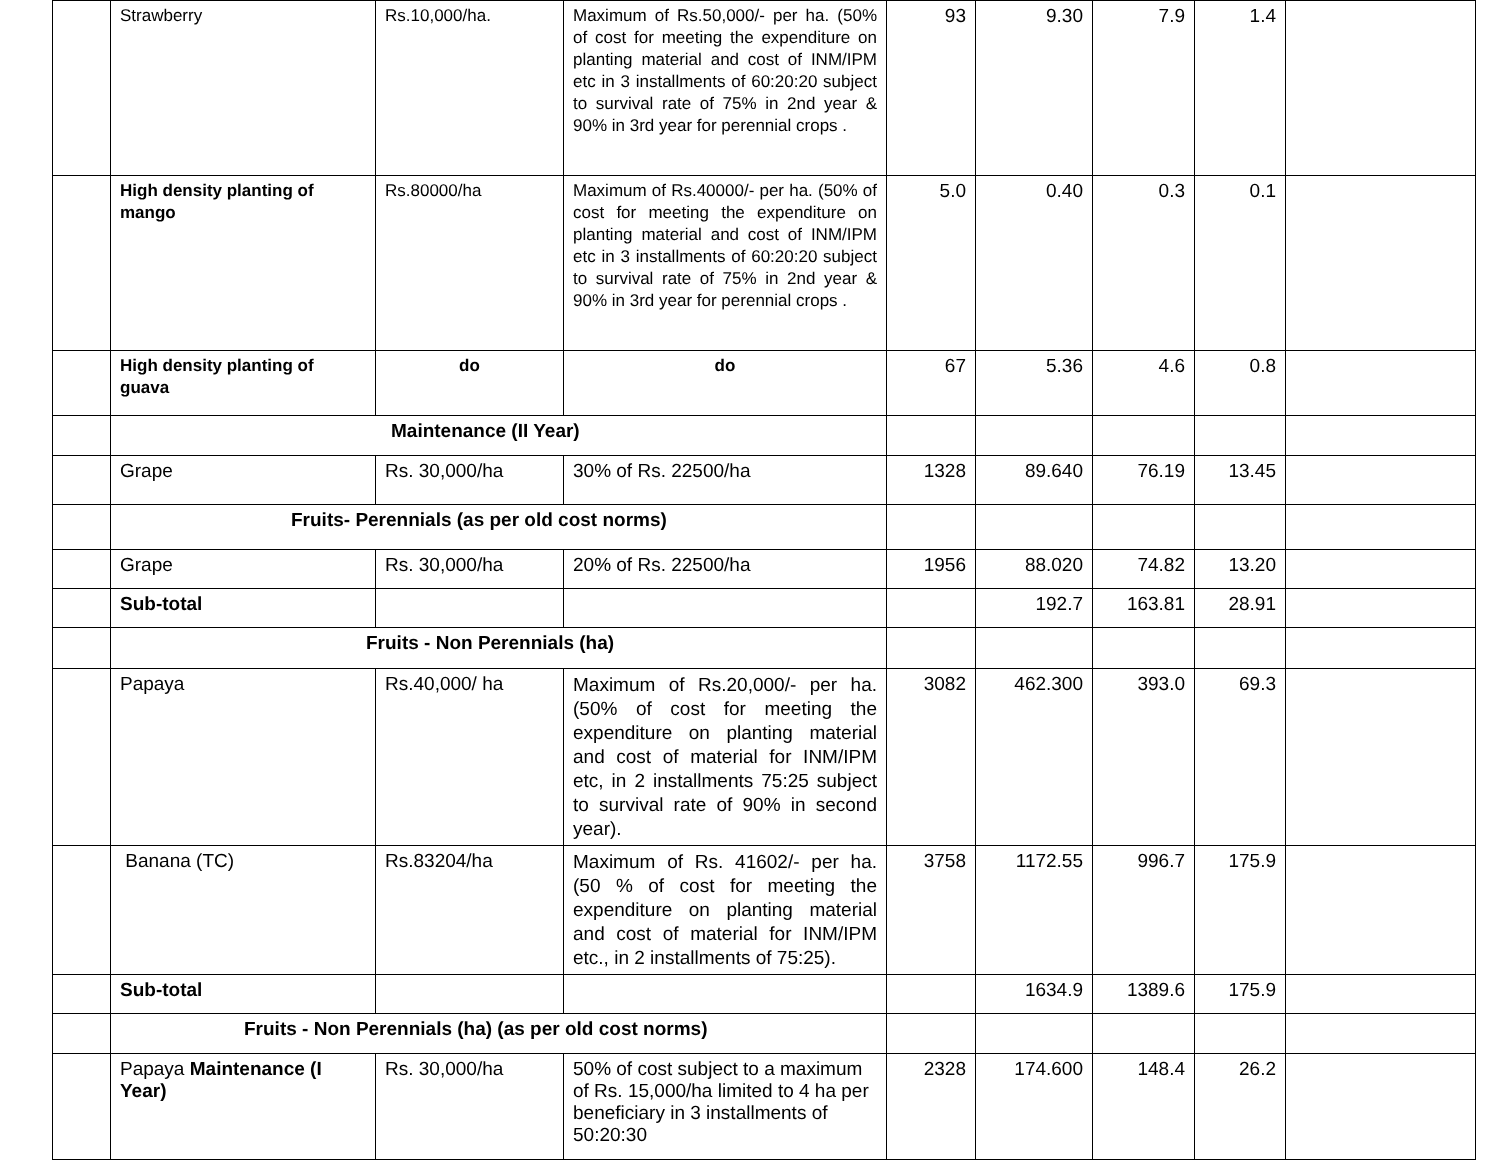| | Strawberry | Rs.10,000/ha. | Maximum of Rs.50,000/- per ha. (50% of cost for meeting the expenditure on planting material and cost of INM/IPM etc in 3 installments of 60:20:20 subject to survival rate of 75% in 2nd year & 90% in 3rd year for perennial crops . | 93 | 9.30 | 7.9 | 1.4 | |
| | High density planting of mango | Rs.80000/ha | Maximum of Rs.40000/- per ha. (50% of cost for meeting the expenditure on planting material and cost of INM/IPM etc in 3 installments of 60:20:20 subject to survival rate of 75% in 2nd year & 90% in 3rd year for perennial crops . | 5.0 | 0.40 | 0.3 | 0.1 | |
| | High density planting of guava | do | do | 67 | 5.36 | 4.6 | 0.8 | |
| | Maintenance (II Year) | | | | | | | |
| | Grape | Rs. 30,000/ha | 30% of Rs. 22500/ha | 1328 | 89.640 | 76.19 | 13.45 | |
| | Fruits- Perennials (as per old cost norms) | | | | | | | |
| | Grape | Rs. 30,000/ha | 20% of Rs. 22500/ha | 1956 | 88.020 | 74.82 | 13.20 | |
| | Sub-total | | | | 192.7 | 163.81 | 28.91 | |
| | Fruits - Non Perennials (ha) | | | | | | | |
| | Papaya | Rs.40,000/ ha | Maximum of Rs.20,000/- per ha.(50% of cost for meeting the expenditure on planting material and cost of material for INM/IPM etc, in 2 installments 75:25 subject to survival rate of 90% in second year). | 3082 | 462.300 | 393.0 | 69.3 | |
| | Banana (TC) | Rs.83204/ha | Maximum of Rs. 41602/- per ha. (50 % of cost for meeting the expenditure on planting material and cost of material for INM/IPM etc., in 2 installments of 75:25). | 3758 | 1172.55 | 996.7 | 175.9 | |
| | Sub-total | | | | 1634.9 | 1389.6 | 175.9 | |
| | Fruits - Non Perennials (ha) (as per old cost norms) | | | | | | | |
| | Papaya Maintenance (I Year) | Rs. 30,000/ha | 50% of cost subject to a maximum of Rs. 15,000/ha limited to 4 ha per beneficiary in 3 installments of 50:20:30 | 2328 | 174.600 | 148.4 | 26.2 | |